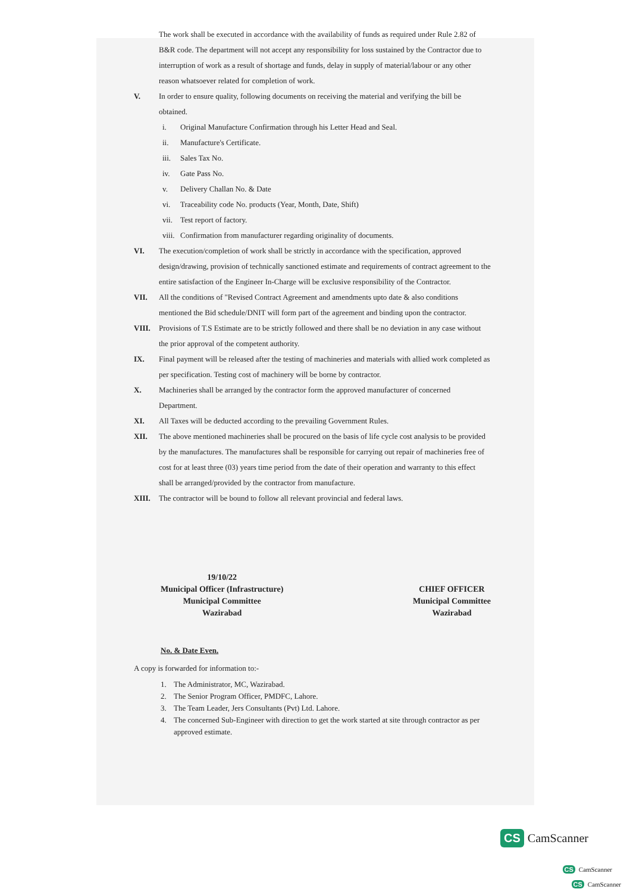The work shall be executed in accordance with the availability of funds as required under Rule 2.82 of B&R code. The department will not accept any responsibility for loss sustained by the Contractor due to interruption of work as a result of shortage and funds, delay in supply of material/labour or any other reason whatsoever related for completion of work.
V. In order to ensure quality, following documents on receiving the material and verifying the bill be obtained.
i. Original Manufacture Confirmation through his Letter Head and Seal.
ii. Manufacture's Certificate.
iii. Sales Tax No.
iv. Gate Pass No.
v. Delivery Challan No. & Date
vi. Traceability code No. products (Year, Month, Date, Shift)
vii. Test report of factory.
viii. Confirmation from manufacturer regarding originality of documents.
VI. The execution/completion of work shall be strictly in accordance with the specification, approved design/drawing, provision of technically sanctioned estimate and requirements of contract agreement to the entire satisfaction of the Engineer In-Charge will be exclusive responsibility of the Contractor.
VII. All the conditions of "Revised Contract Agreement and amendments upto date & also conditions mentioned the Bid schedule/DNIT will form part of the agreement and binding upon the contractor.
VIII. Provisions of T.S Estimate are to be strictly followed and there shall be no deviation in any case without the prior approval of the competent authority.
IX. Final payment will be released after the testing of machineries and materials with allied work completed as per specification. Testing cost of machinery will be borne by contractor.
X. Machineries shall be arranged by the contractor form the approved manufacturer of concerned Department.
XI. All Taxes will be deducted according to the prevailing Government Rules.
XII. The above mentioned machineries shall be procured on the basis of life cycle cost analysis to be provided by the manufactures. The manufactures shall be responsible for carrying out repair of machineries free of cost for at least three (03) years time period from the date of their operation and warranty to this effect shall be arranged/provided by the contractor from manufacture.
XIII. The contractor will be bound to follow all relevant provincial and federal laws.
19/10/22
Municipal Officer (Infrastructure)
Municipal Committee
Wazirabad
CHIEF OFFICER
Municipal Committee
Wazirabad
No. & Date Even.
A copy is forwarded for information to:-
1. The Administrator, MC, Wazirabad.
2. The Senior Program Officer, PMDFC, Lahore.
3. The Team Leader, Jers Consultants (Pvt) Ltd. Lahore.
4. The concerned Sub-Engineer with direction to get the work started at site through contractor as per approved estimate.
CS CamScanner
CS CamScanner
CS CamScanner